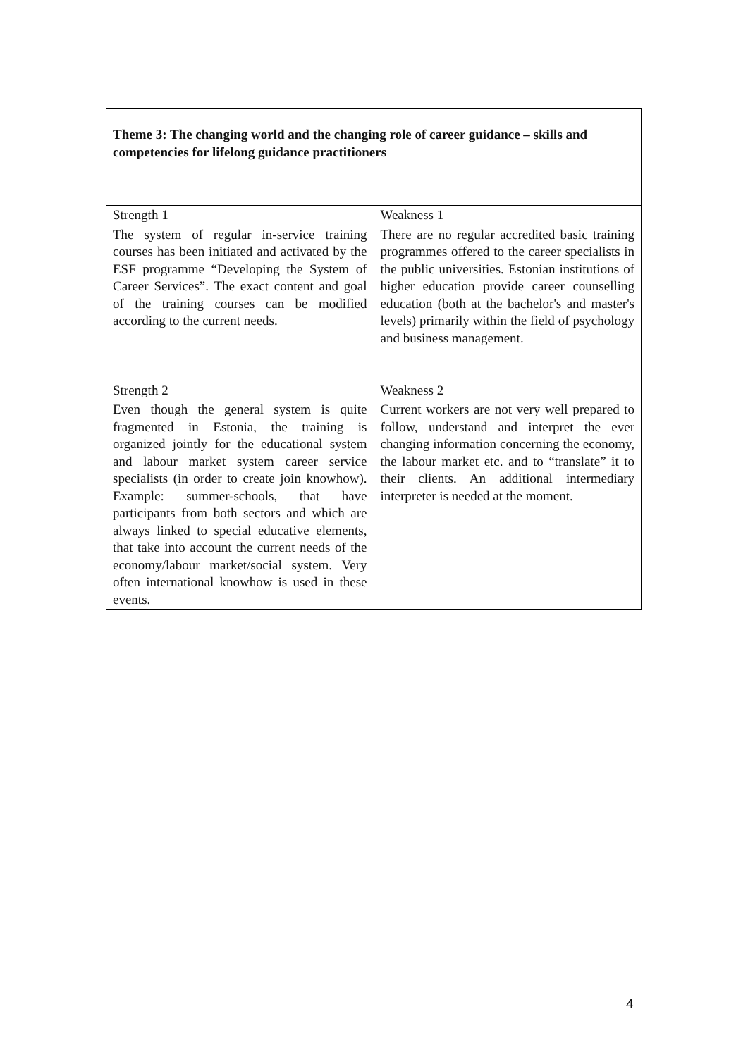| Theme 3: The changing world and the changing role of career guidance – skills and competencies for lifelong guidance practitioners | |
| Strength 1 | Weakness 1 |
| The system of regular in-service training courses has been initiated and activated by the ESF programme “Developing the System of Career Services”. The exact content and goal of the training courses can be modified according to the current needs. | There are no regular accredited basic training programmes offered to the career specialists in the public universities. Estonian institutions of higher education provide career counselling education (both at the bachelor's and master's levels) primarily within the field of psychology and business management. |
| Strength 2 | Weakness 2 |
| Even though the general system is quite fragmented in Estonia, the training is organized jointly for the educational system and labour market system career service specialists (in order to create join knowhow). Example: summer-schools, that have participants from both sectors and which are always linked to special educative elements, that take into account the current needs of the economy/labour market/social system. Very often international knowhow is used in these events. | Current workers are not very well prepared to follow, understand and interpret the ever changing information concerning the economy, the labour market etc. and to “translate” it to their clients. An additional intermediary interpreter is needed at the moment. |
4